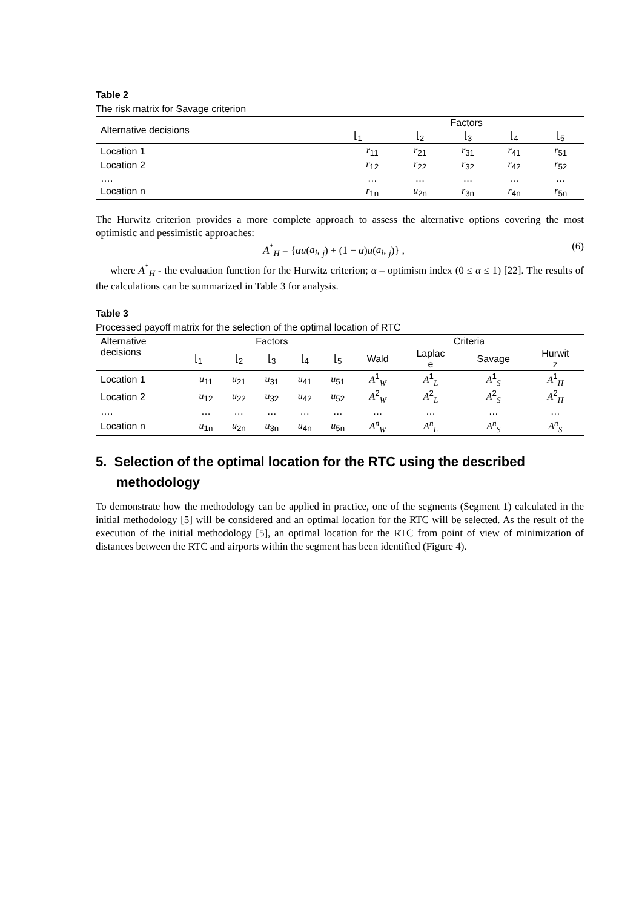Table 2
The risk matrix for Savage criterion
| Alternative decisions | Factors | | | | |
| --- | --- | --- | --- | --- | --- |
| | ⌊<sub>1</sub> | ⌊<sub>2</sub> | ⌊<sub>3</sub> | ⌊<sub>4</sub> | ⌊<sub>5</sub> |
| Location 1 | r<sub>11</sub> | r<sub>21</sub> | r<sub>31</sub> | r<sub>41</sub> | r<sub>51</sub> |
| Location 2 | r<sub>12</sub> | r<sub>22</sub> | r<sub>32</sub> | r<sub>42</sub> | r<sub>52</sub> |
| …. | … | … | … | … | … |
| Location n | r<sub>1n</sub> | u<sub>2n</sub> | r<sub>3n</sub> | r<sub>4n</sub> | r<sub>5n</sub> |
The Hurwitz criterion provides a more complete approach to assess the alternative options covering the most optimistic and pessimistic approaches:
A<sup>*</sup><sub>H</sub> = {αu(a<sub>i</sub>, <sub>j</sub>) + (1 − α)u(a<sub>i</sub>, <sub>j</sub>)} , (6)
where A<sup>*</sup><sub>H</sub> - the evaluation function for the Hurwitz criterion; α – optimism index (0 ≤ α ≤ 1) [22]. The results of the calculations can be summarized in Table 3 for analysis.
Table 3
Processed payoff matrix for the selection of the optimal location of RTC
| Alternative decisions | Factors | | | | | Criteria | | | |
| --- | --- | --- | --- | --- | --- | --- | --- | --- | --- |
| | ⌊<sub>1</sub> | ⌊<sub>2</sub> | ⌊<sub>3</sub> | ⌊<sub>4</sub> | ⌊<sub>5</sub> | Wald | Laplac e | Savage | Hurwit z |
| Location 1 | u<sub>11</sub> | u<sub>21</sub> | u<sub>31</sub> | u<sub>41</sub> | u<sub>51</sub> | A<sup>1</sup><sub>W</sub> | A<sup>1</sup><sub>L</sub> | A<sup>1</sup><sub>S</sub> | A<sup>1</sup><sub>H</sub> |
| Location 2 | u<sub>12</sub> | u<sub>22</sub> | u<sub>32</sub> | u<sub>42</sub> | u<sub>52</sub> | A<sup>2</sup><sub>W</sub> | A<sup>2</sup><sub>L</sub> | A<sup>2</sup><sub>S</sub> | A<sup>2</sup><sub>H</sub> |
| …. | … | … | … | … | … | … | … | … | … |
| Location n | u<sub>1n</sub> | u<sub>2n</sub> | u<sub>3n</sub> | u<sub>4n</sub> | u<sub>5n</sub> | A<sup>n</sup><sub>W</sub> | A<sup>n</sup><sub>L</sub> | A<sup>n</sup><sub>S</sub> | A<sup>n</sup><sub>S</sub> |
5. Selection of the optimal location for the RTC using the described methodology
To demonstrate how the methodology can be applied in practice, one of the segments (Segment 1) calculated in the initial methodology [5] will be considered and an optimal location for the RTC will be selected. As the result of the execution of the initial methodology [5], an optimal location for the RTC from point of view of minimization of distances between the RTC and airports within the segment has been identified (Figure 4).